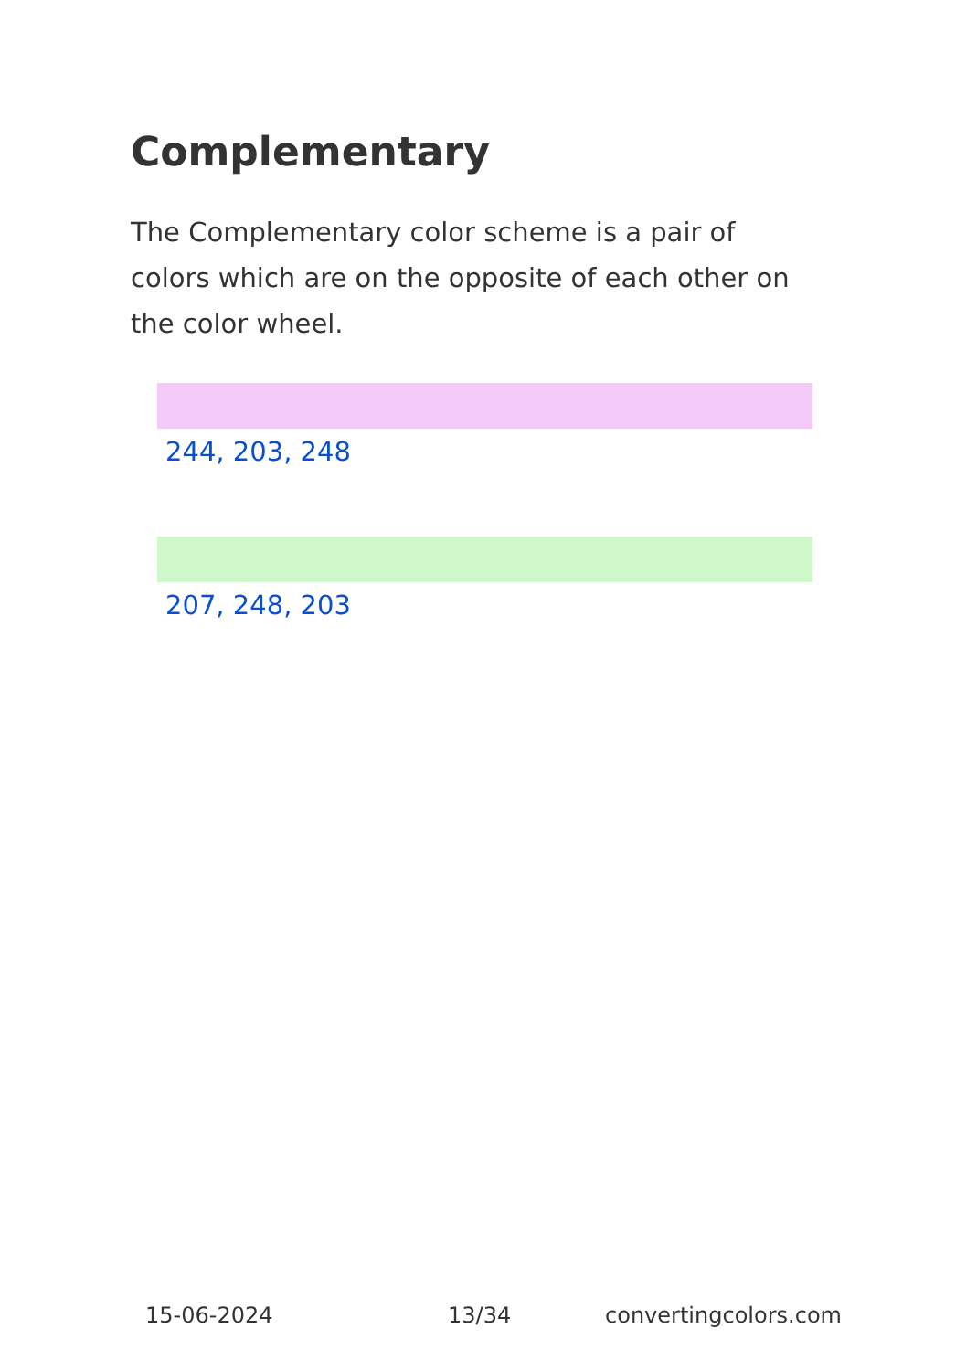Complementary
The Complementary color scheme is a pair of colors which are on the opposite of each other on the color wheel.
244, 203, 248
207, 248, 203
15-06-2024 13/34 convertingcolors.com